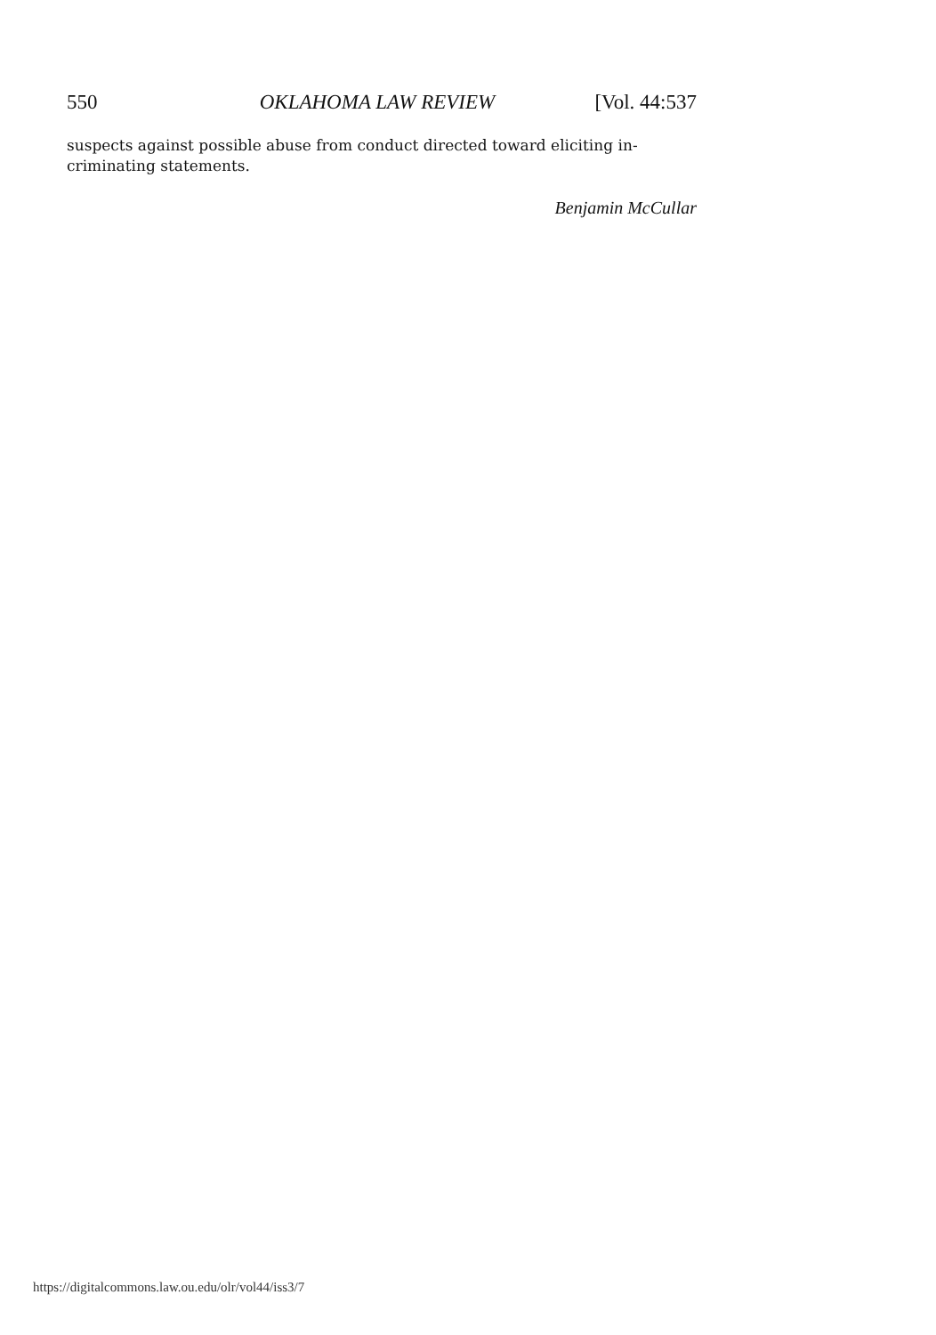550 OKLAHOMA LAW REVIEW [Vol. 44:537
suspects against possible abuse from conduct directed toward eliciting in-
criminating statements.
Benjamin McCullar
https://digitalcommons.law.ou.edu/olr/vol44/iss3/7